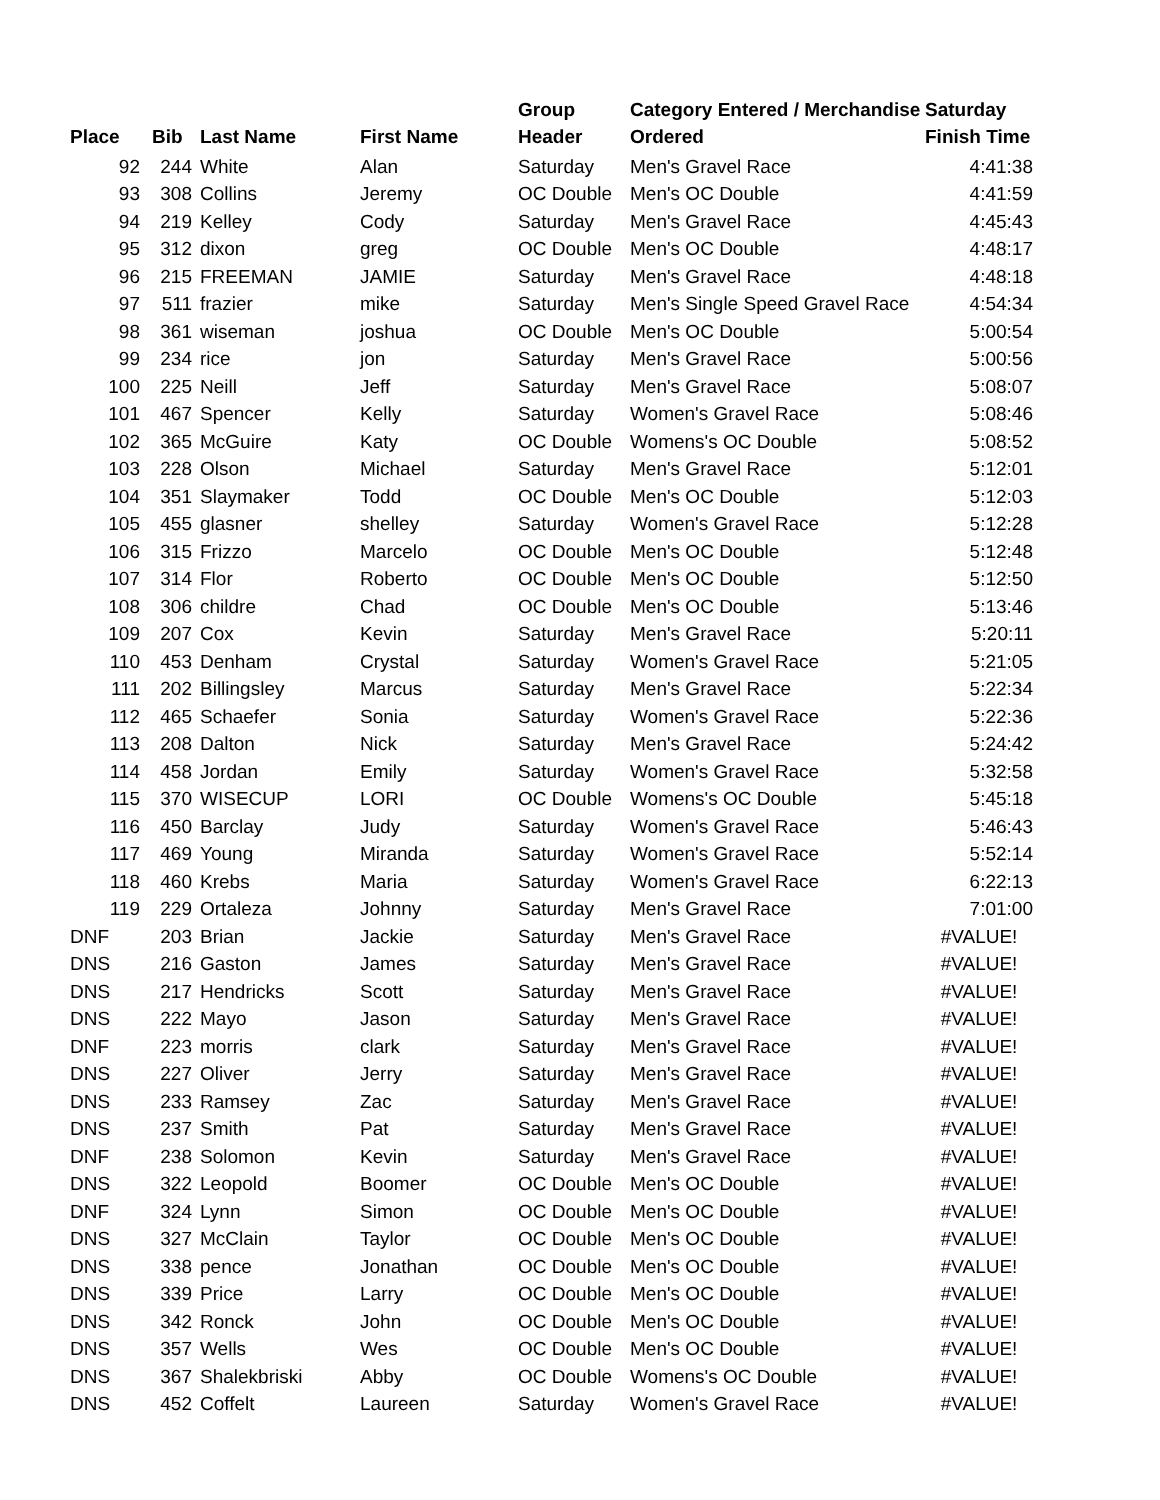| Place | Bib | Last Name | First Name | Group Header | Category Entered / Merchandise Ordered | Saturday Finish Time |
| --- | --- | --- | --- | --- | --- | --- |
| 92 | 244 | White | Alan | Saturday | Men's Gravel Race | 4:41:38 |
| 93 | 308 | Collins | Jeremy | OC Double | Men's OC Double | 4:41:59 |
| 94 | 219 | Kelley | Cody | Saturday | Men's Gravel Race | 4:45:43 |
| 95 | 312 | dixon | greg | OC Double | Men's OC Double | 4:48:17 |
| 96 | 215 | FREEMAN | JAMIE | Saturday | Men's Gravel Race | 4:48:18 |
| 97 | 511 | frazier | mike | Saturday | Men's Single Speed Gravel Race | 4:54:34 |
| 98 | 361 | wiseman | joshua | OC Double | Men's OC Double | 5:00:54 |
| 99 | 234 | rice | jon | Saturday | Men's Gravel Race | 5:00:56 |
| 100 | 225 | Neill | Jeff | Saturday | Men's Gravel Race | 5:08:07 |
| 101 | 467 | Spencer | Kelly | Saturday | Women's Gravel Race | 5:08:46 |
| 102 | 365 | McGuire | Katy | OC Double | Womens's OC Double | 5:08:52 |
| 103 | 228 | Olson | Michael | Saturday | Men's Gravel Race | 5:12:01 |
| 104 | 351 | Slaymaker | Todd | OC Double | Men's OC Double | 5:12:03 |
| 105 | 455 | glasner | shelley | Saturday | Women's Gravel Race | 5:12:28 |
| 106 | 315 | Frizzo | Marcelo | OC Double | Men's OC Double | 5:12:48 |
| 107 | 314 | Flor | Roberto | OC Double | Men's OC Double | 5:12:50 |
| 108 | 306 | childre | Chad | OC Double | Men's OC Double | 5:13:46 |
| 109 | 207 | Cox | Kevin | Saturday | Men's Gravel Race | 5:20:11 |
| 110 | 453 | Denham | Crystal | Saturday | Women's Gravel Race | 5:21:05 |
| 111 | 202 | Billingsley | Marcus | Saturday | Men's Gravel Race | 5:22:34 |
| 112 | 465 | Schaefer | Sonia | Saturday | Women's Gravel Race | 5:22:36 |
| 113 | 208 | Dalton | Nick | Saturday | Men's Gravel Race | 5:24:42 |
| 114 | 458 | Jordan | Emily | Saturday | Women's Gravel Race | 5:32:58 |
| 115 | 370 | WISECUP | LORI | OC Double | Womens's OC Double | 5:45:18 |
| 116 | 450 | Barclay | Judy | Saturday | Women's Gravel Race | 5:46:43 |
| 117 | 469 | Young | Miranda | Saturday | Women's Gravel Race | 5:52:14 |
| 118 | 460 | Krebs | Maria | Saturday | Women's Gravel Race | 6:22:13 |
| 119 | 229 | Ortaleza | Johnny | Saturday | Men's Gravel Race | 7:01:00 |
| DNF | 203 | Brian | Jackie | Saturday | Men's Gravel Race | #VALUE! |
| DNS | 216 | Gaston | James | Saturday | Men's Gravel Race | #VALUE! |
| DNS | 217 | Hendricks | Scott | Saturday | Men's Gravel Race | #VALUE! |
| DNS | 222 | Mayo | Jason | Saturday | Men's Gravel Race | #VALUE! |
| DNF | 223 | morris | clark | Saturday | Men's Gravel Race | #VALUE! |
| DNS | 227 | Oliver | Jerry | Saturday | Men's Gravel Race | #VALUE! |
| DNS | 233 | Ramsey | Zac | Saturday | Men's Gravel Race | #VALUE! |
| DNS | 237 | Smith | Pat | Saturday | Men's Gravel Race | #VALUE! |
| DNF | 238 | Solomon | Kevin | Saturday | Men's Gravel Race | #VALUE! |
| DNS | 322 | Leopold | Boomer | OC Double | Men's OC Double | #VALUE! |
| DNF | 324 | Lynn | Simon | OC Double | Men's OC Double | #VALUE! |
| DNS | 327 | McClain | Taylor | OC Double | Men's OC Double | #VALUE! |
| DNS | 338 | pence | Jonathan | OC Double | Men's OC Double | #VALUE! |
| DNS | 339 | Price | Larry | OC Double | Men's OC Double | #VALUE! |
| DNS | 342 | Ronck | John | OC Double | Men's OC Double | #VALUE! |
| DNS | 357 | Wells | Wes | OC Double | Men's OC Double | #VALUE! |
| DNS | 367 | Shalekbriski | Abby | OC Double | Womens's OC Double | #VALUE! |
| DNS | 452 | Coffelt | Laureen | Saturday | Women's Gravel Race | #VALUE! |